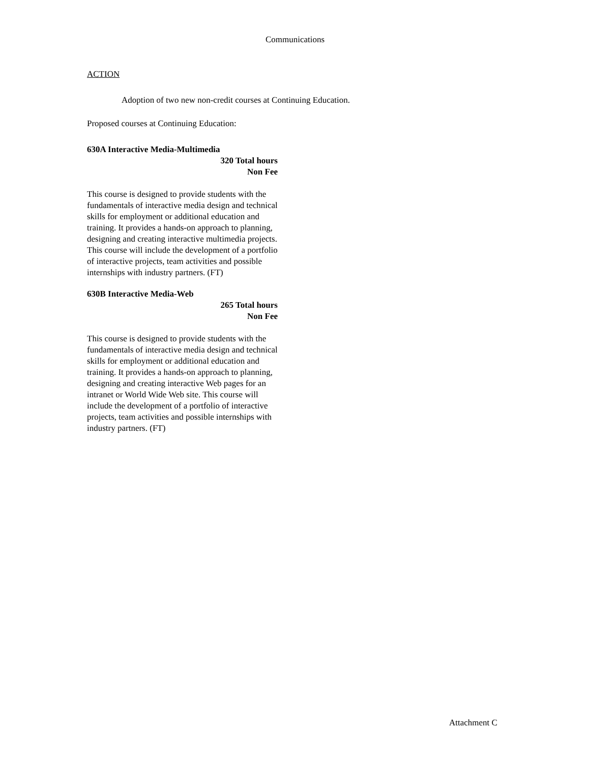Communications
ACTION
Adoption of two new non-credit courses at Continuing Education.
Proposed courses at Continuing Education:
630A Interactive Media-Multimedia
320 Total hours
Non Fee
This course is designed to provide students with the fundamentals of interactive media design and technical skills for employment or additional education and training. It provides a hands-on approach to planning, designing and creating interactive multimedia projects. This course will include the development of a portfolio of interactive projects, team activities and possible internships with industry partners. (FT)
630B Interactive Media-Web
265 Total hours
Non Fee
This course is designed to provide students with the fundamentals of interactive media design and technical skills for employment or additional education and training. It provides a hands-on approach to planning, designing and creating interactive Web pages for an intranet or World Wide Web site. This course will include the development of a portfolio of interactive projects, team activities and possible internships with industry partners. (FT)
Attachment C